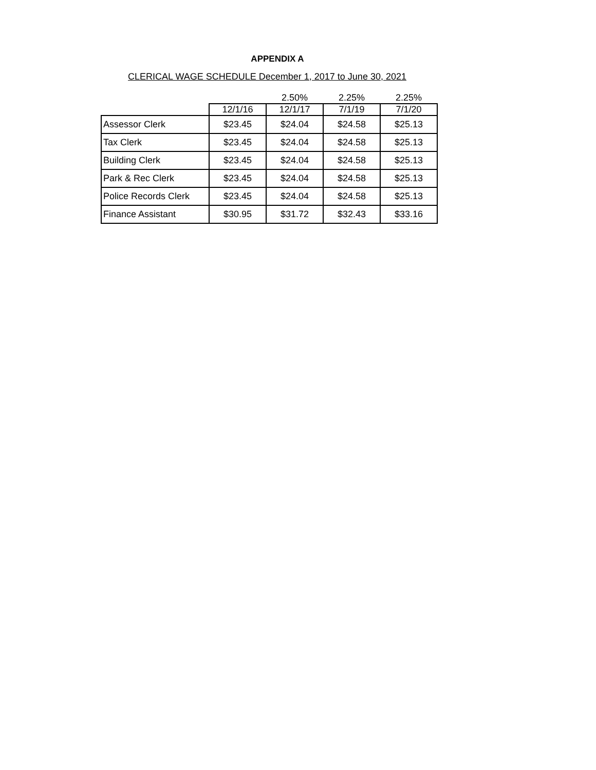APPENDIX A
CLERICAL WAGE SCHEDULE December 1, 2017 to June 30, 2021
| | | 2.50% | 2.25% | 2.25% |
| --- | --- | --- | --- | --- |
| | 12/1/16 | 12/1/17 | 7/1/19 | 7/1/20 |
| Assessor Clerk | $23.45 | $24.04 | $24.58 | $25.13 |
| Tax Clerk | $23.45 | $24.04 | $24.58 | $25.13 |
| Building Clerk | $23.45 | $24.04 | $24.58 | $25.13 |
| Park & Rec Clerk | $23.45 | $24.04 | $24.58 | $25.13 |
| Police Records Clerk | $23.45 | $24.04 | $24.58 | $25.13 |
| Finance Assistant | $30.95 | $31.72 | $32.43 | $33.16 |